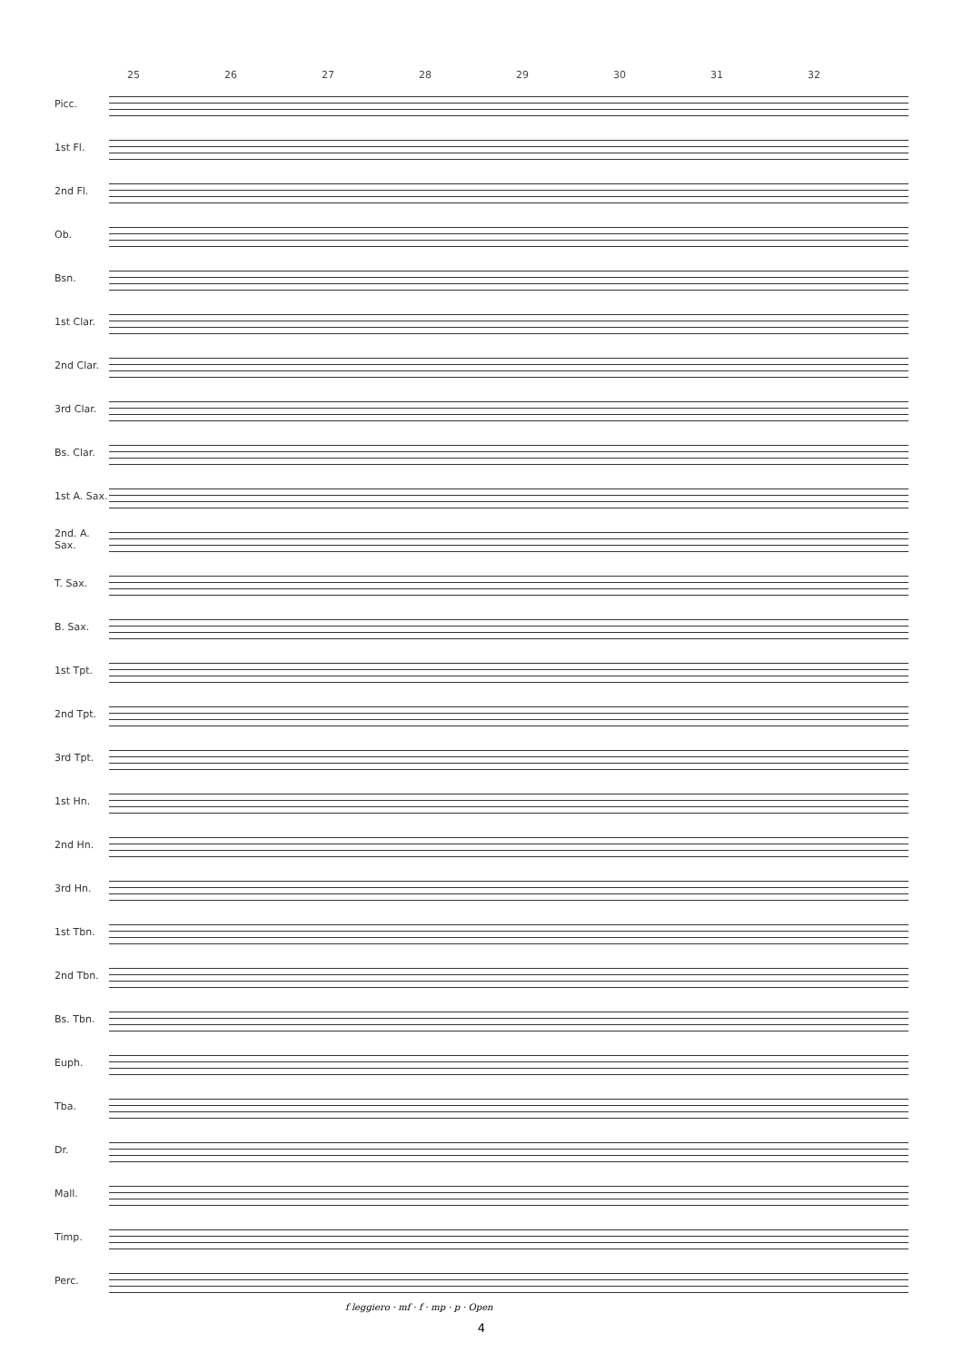25 26 27 28 29 30 31 32
Picc.
1st Fl.
2nd Fl.
Ob.
Bsn.
1st Clar.
2nd Clar.
3rd Clar.
Bs. Clar.
1st A. Sax.
2nd. A. Sax.
T. Sax.
B. Sax.
1st Tpt.
2nd Tpt.
3rd Tpt.
1st Hn.
2nd Hn.
3rd Hn.
1st Tbn.
2nd Tbn.
Bs. Tbn.
Euph.
Tba.
Dr.
Mall.
Timp.
Perc.
f leggiero · mf · f · mp · p · Open
4